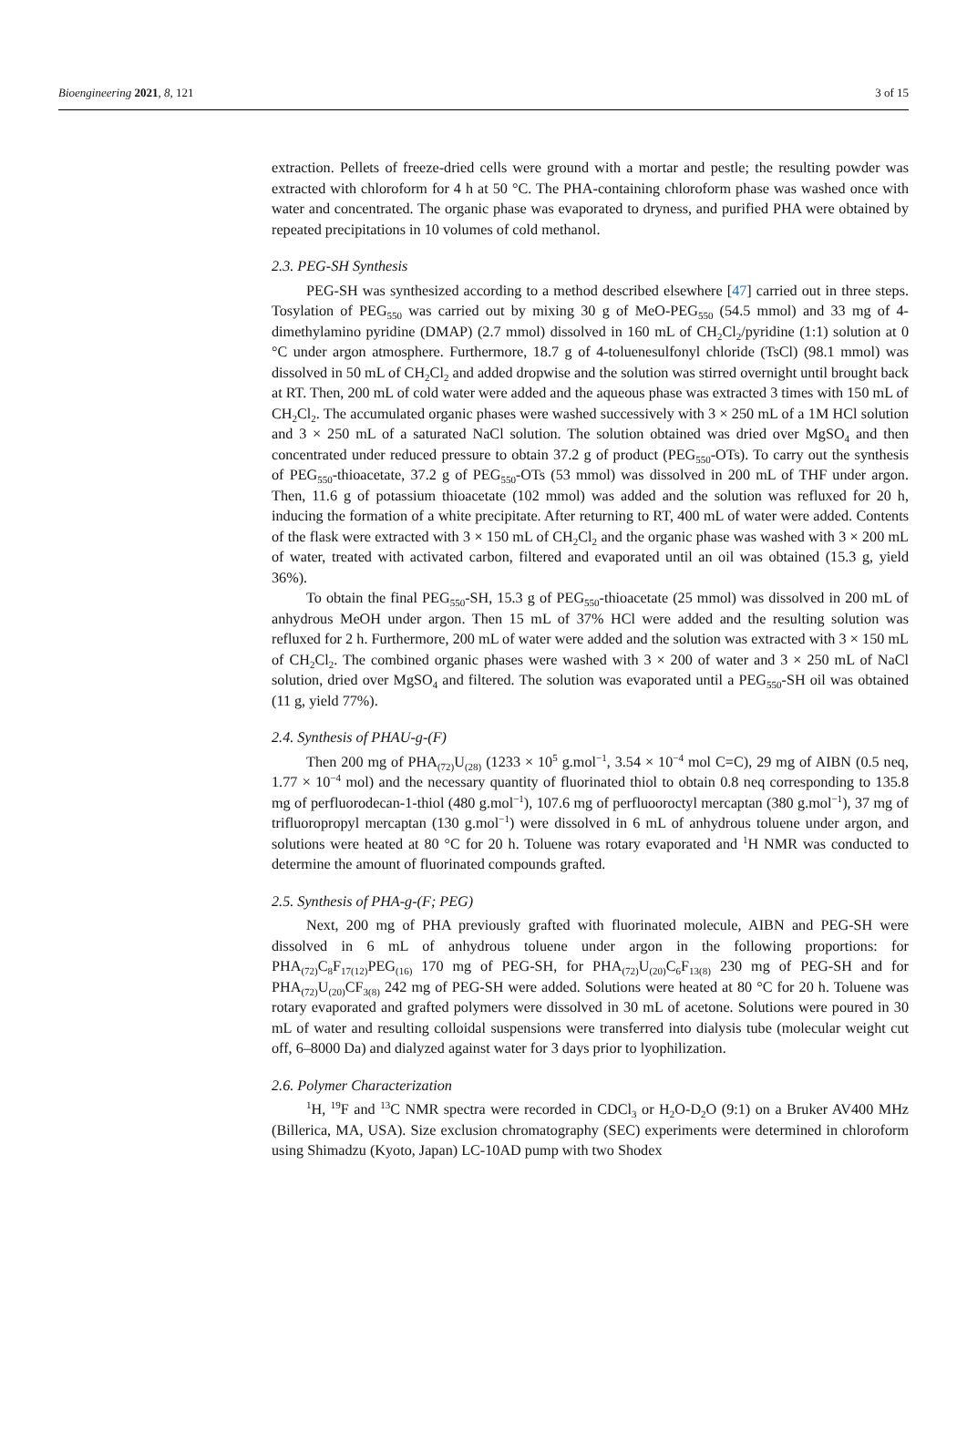Bioengineering 2021, 8, 121 3 of 15
extraction. Pellets of freeze-dried cells were ground with a mortar and pestle; the resulting powder was extracted with chloroform for 4 h at 50 °C. The PHA-containing chloroform phase was washed once with water and concentrated. The organic phase was evaporated to dryness, and purified PHA were obtained by repeated precipitations in 10 volumes of cold methanol.
2.3. PEG-SH Synthesis
PEG-SH was synthesized according to a method described elsewhere [47] carried out in three steps. Tosylation of PEG<sub>550</sub> was carried out by mixing 30 g of MeO-PEG<sub>550</sub> (54.5 mmol) and 33 mg of 4-dimethylamino pyridine (DMAP) (2.7 mmol) dissolved in 160 mL of CH<sub>2</sub>Cl<sub>2</sub>/pyridine (1:1) solution at 0 °C under argon atmosphere. Furthermore, 18.7 g of 4-toluenesulfonyl chloride (TsCl) (98.1 mmol) was dissolved in 50 mL of CH<sub>2</sub>Cl<sub>2</sub> and added dropwise and the solution was stirred overnight until brought back at RT. Then, 200 mL of cold water were added and the aqueous phase was extracted 3 times with 150 mL of CH<sub>2</sub>Cl<sub>2</sub>. The accumulated organic phases were washed successively with 3 × 250 mL of a 1M HCl solution and 3 × 250 mL of a saturated NaCl solution. The solution obtained was dried over MgSO<sub>4</sub> and then concentrated under reduced pressure to obtain 37.2 g of product (PEG<sub>550</sub>-OTs). To carry out the synthesis of PEG<sub>550</sub>-thioacetate, 37.2 g of PEG<sub>550</sub>-OTs (53 mmol) was dissolved in 200 mL of THF under argon. Then, 11.6 g of potassium thioacetate (102 mmol) was added and the solution was refluxed for 20 h, inducing the formation of a white precipitate. After returning to RT, 400 mL of water were added. Contents of the flask were extracted with 3 × 150 mL of CH<sub>2</sub>Cl<sub>2</sub> and the organic phase was washed with 3 × 200 mL of water, treated with activated carbon, filtered and evaporated until an oil was obtained (15.3 g, yield 36%).
To obtain the final PEG<sub>550</sub>-SH, 15.3 g of PEG<sub>550</sub>-thioacetate (25 mmol) was dissolved in 200 mL of anhydrous MeOH under argon. Then 15 mL of 37% HCl were added and the resulting solution was refluxed for 2 h. Furthermore, 200 mL of water were added and the solution was extracted with 3 × 150 mL of CH<sub>2</sub>Cl<sub>2</sub>. The combined organic phases were washed with 3 × 200 of water and 3 × 250 mL of NaCl solution, dried over MgSO<sub>4</sub> and filtered. The solution was evaporated until a PEG<sub>550</sub>-SH oil was obtained (11 g, yield 77%).
2.4. Synthesis of PHAU-g-(F)
Then 200 mg of PHA<sub>(72)</sub>U<sub>(28)</sub> (1233 × 10<sup>5</sup> g.mol<sup>−1</sup>, 3.54 × 10<sup>−4</sup> mol C=C), 29 mg of AIBN (0.5 neq, 1.77 × 10<sup>−4</sup> mol) and the necessary quantity of fluorinated thiol to obtain 0.8 neq corresponding to 135.8 mg of perfluorodecan-1-thiol (480 g.mol<sup>−1</sup>), 107.6 mg of perfluooroctyl mercaptan (380 g.mol<sup>−1</sup>), 37 mg of trifluoropropyl mercaptan (130 g.mol<sup>−1</sup>) were dissolved in 6 mL of anhydrous toluene under argon, and solutions were heated at 80 °C for 20 h. Toluene was rotary evaporated and <sup>1</sup>H NMR was conducted to determine the amount of fluorinated compounds grafted.
2.5. Synthesis of PHA-g-(F; PEG)
Next, 200 mg of PHA previously grafted with fluorinated molecule, AIBN and PEG-SH were dissolved in 6 mL of anhydrous toluene under argon in the following proportions: for PHA<sub>(72)</sub>C<sub>8</sub>F<sub>17(12)</sub>PEG<sub>(16)</sub> 170 mg of PEG-SH, for PHA<sub>(72)</sub>U<sub>(20)</sub>C<sub>6</sub>F<sub>13(8)</sub> 230 mg of PEG-SH and for PHA<sub>(72)</sub>U<sub>(20)</sub>CF<sub>3(8)</sub> 242 mg of PEG-SH were added. Solutions were heated at 80 °C for 20 h. Toluene was rotary evaporated and grafted polymers were dissolved in 30 mL of acetone. Solutions were poured in 30 mL of water and resulting colloidal suspensions were transferred into dialysis tube (molecular weight cut off, 6–8000 Da) and dialyzed against water for 3 days prior to lyophilization.
2.6. Polymer Characterization
<sup>1</sup>H, <sup>19</sup>F and <sup>13</sup>C NMR spectra were recorded in CDCl<sub>3</sub> or H<sub>2</sub>O-D<sub>2</sub>O (9:1) on a Bruker AV400 MHz (Billerica, MA, USA). Size exclusion chromatography (SEC) experiments were determined in chloroform using Shimadzu (Kyoto, Japan) LC-10AD pump with two Shodex